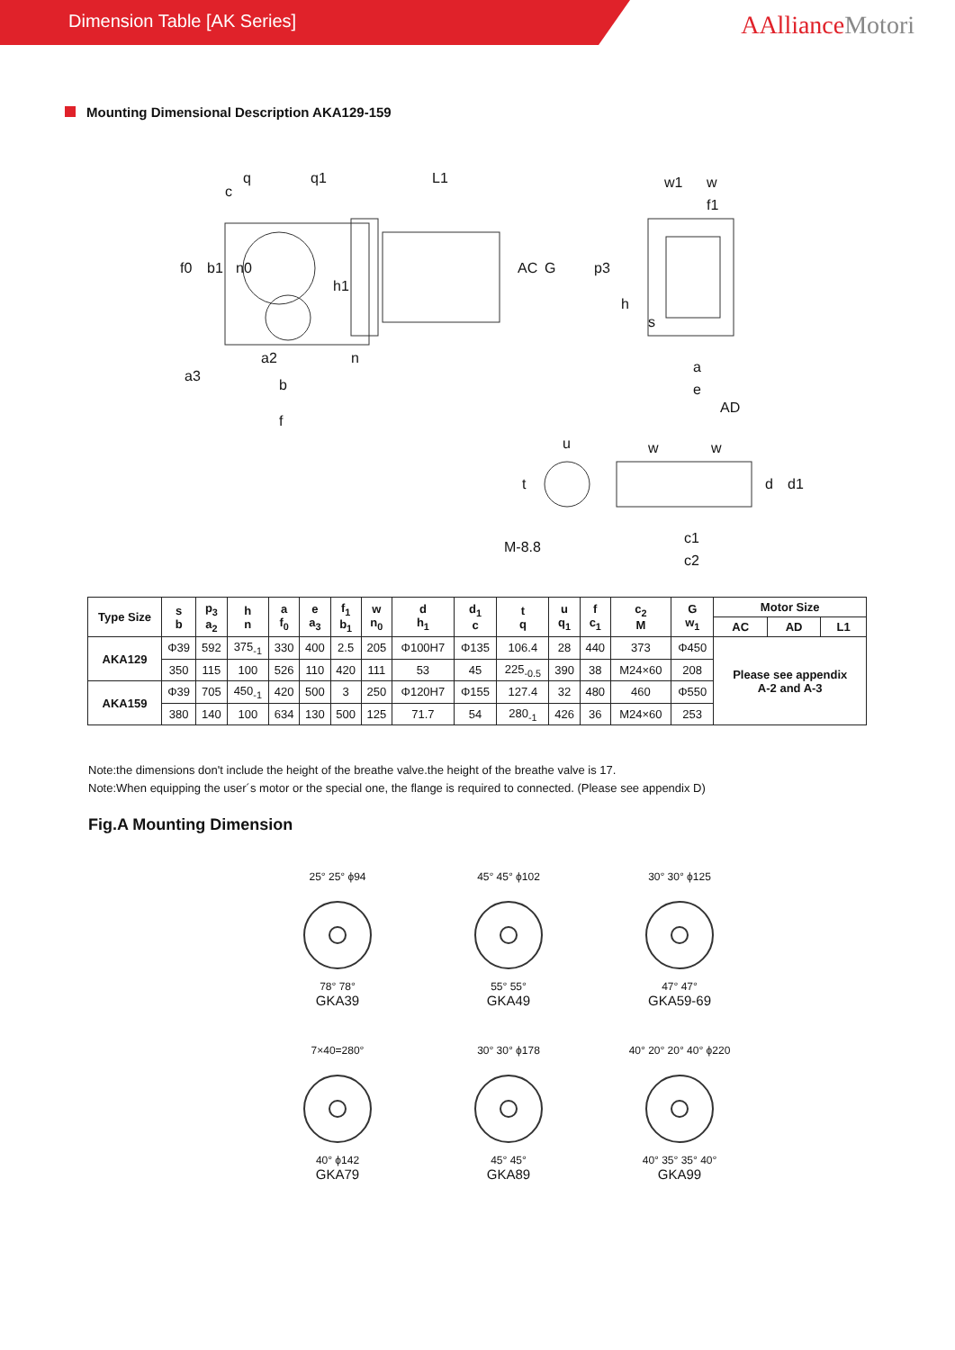Dimension Table [AK Series]
AAllianceMotori
Mounting Dimensional Description AKA129-159
q
q1
L1
w1
w
f0
b1
n0
AC
G
p3
h
s
a
e
AD
a2
b
f
n
a3
h1
c
u
t
M-8.8
w
w
d
d1
c1
c2
f1
| Type Size | s b | p<sub>3</sub> a<sub>2</sub> | h n | a f<sub>0</sub> | e a<sub>3</sub> | f<sub>1</sub> b<sub>1</sub> | w n<sub>0</sub> | d h<sub>1</sub> | d<sub>1</sub> c | t q | u q<sub>1</sub> | f c<sub>1</sub> | c<sub>2</sub> M | G w<sub>1</sub> | Motor Size | | |
| --- | --- | --- | --- | --- | --- | --- | --- | --- | --- | --- | --- | --- | --- | --- | --- | --- | --- |
| | | | | | | | | | | | | | | | AC | AD | L1 |
| AKA129 | Φ39 | 592 | 375<sub>-1</sub> | 330 | 400 | 2.5 | 205 | Φ100H7 | Φ135 | 106.4 | 28 | 440 | 373 | Φ450 | Please see appendix A-2 and A-3 | | |
| | 350 | 115 | 100 | 526 | 110 | 420 | 111 | 53 | 45 | 225<sub>-0.5</sub> | 390 | 38 | M24×60 | 208 | | | |
| AKA159 | Φ39 | 705 | 450<sub>-1</sub> | 420 | 500 | 3 | 250 | Φ120H7 | Φ155 | 127.4 | 32 | 480 | 460 | Φ550 | | | |
| | 380 | 140 | 100 | 634 | 130 | 500 | 125 | 71.7 | 54 | 280<sub>-1</sub> | 426 | 36 | M24×60 | 253 | | | |
Note:the dimensions don't include the height of the breathe valve.the height of the breathe valve is 17.
Note:When equipping the user´s motor or the special one, the flange is required to connected. (Please see appendix D)
Fig.A Mounting Dimension
25° 25° ϕ94
78° 78°
GKA39
45° 45° ϕ102
55° 55°
GKA49
30° 30° ϕ125
47° 47°
GKA59-69
7×40=280°
40° ϕ142
GKA79
30° 30° ϕ178
45° 45°
GKA89
40° 20° 20° 40° ϕ220
40° 35° 35° 40°
GKA99